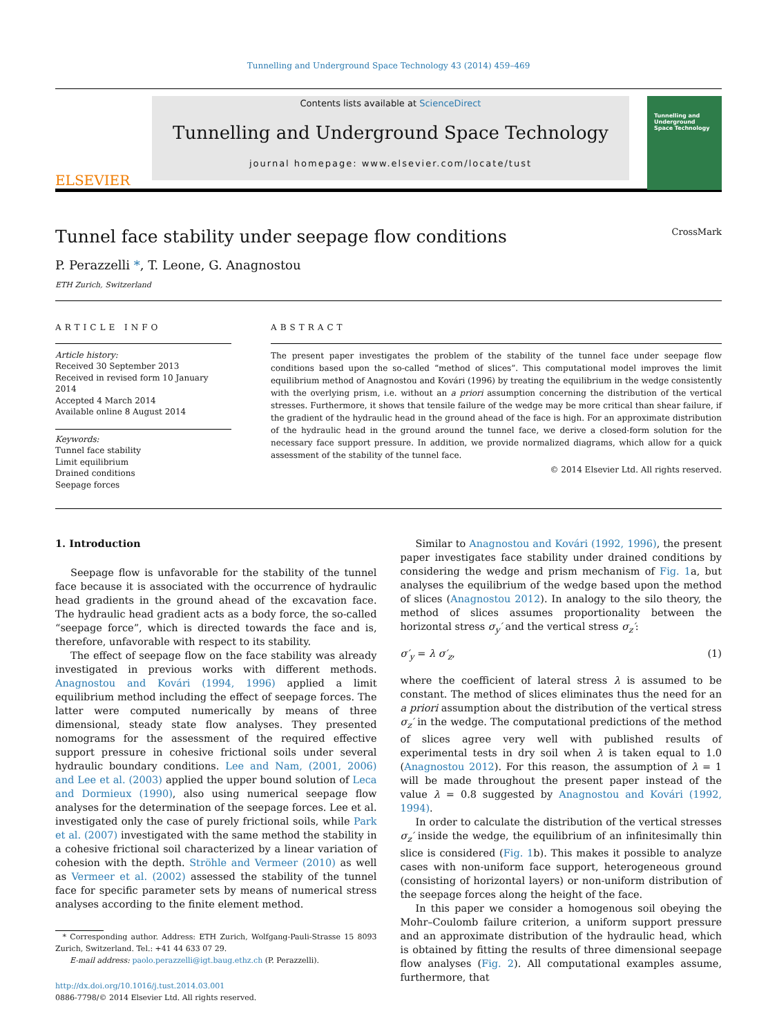Tunnelling and Underground Space Technology 43 (2014) 459–469
ELSEVIER
Contents lists available at ScienceDirect
Tunnelling and Underground Space Technology
journal homepage: www.elsevier.com/locate/tust
Tunnelling and Underground Space Technology
Tunnel face stability under seepage flow conditions CrossMark
P. Perazzelli *, T. Leone, G. Anagnostou
ETH Zurich, Switzerland
ARTICLE INFO
Article history:
Received 30 September 2013
Received in revised form 10 January 2014
Accepted 4 March 2014
Available online 8 August 2014
Keywords:
Tunnel face stability
Limit equilibrium
Drained conditions
Seepage forces
ABSTRACT
The present paper investigates the problem of the stability of the tunnel face under seepage flow conditions based upon the so-called “method of slices”. This computational model improves the limit equilibrium method of Anagnostou and Kovári (1996) by treating the equilibrium in the wedge consistently with the overlying prism, i.e. without an a priori assumption concerning the distribution of the vertical stresses. Furthermore, it shows that tensile failure of the wedge may be more critical than shear failure, if the gradient of the hydraulic head in the ground ahead of the face is high. For an approximate distribution of the hydraulic head in the ground around the tunnel face, we derive a closed-form solution for the necessary face support pressure. In addition, we provide normalized diagrams, which allow for a quick assessment of the stability of the tunnel face.
© 2014 Elsevier Ltd. All rights reserved.
1. Introduction
Seepage flow is unfavorable for the stability of the tunnel face because it is associated with the occurrence of hydraulic head gradients in the ground ahead of the excavation face. The hydraulic head gradient acts as a body force, the so-called “seepage force”, which is directed towards the face and is, therefore, unfavorable with respect to its stability.
The effect of seepage flow on the face stability was already investigated in previous works with different methods. Anagnostou and Kovári (1994, 1996) applied a limit equilibrium method including the effect of seepage forces. The latter were computed numerically by means of three dimensional, steady state flow analyses. They presented nomograms for the assessment of the required effective support pressure in cohesive frictional soils under several hydraulic boundary conditions. Lee and Nam, (2001, 2006) and Lee et al. (2003) applied the upper bound solution of Leca and Dormieux (1990), also using numerical seepage flow analyses for the determination of the seepage forces. Lee et al. investigated only the case of purely frictional soils, while Park et al. (2007) investigated with the same method the stability in a cohesive frictional soil characterized by a linear variation of cohesion with the depth. Ströhle and Vermeer (2010) as well as Vermeer et al. (2002) assessed the stability of the tunnel face for specific parameter sets by means of numerical stress analyses according to the finite element method.
* Corresponding author. Address: ETH Zurich, Wolfgang-Pauli-Strasse 15 8093 Zurich, Switzerland. Tel.: +41 44 633 07 29.
E-mail address: paolo.perazzelli@igt.baug.ethz.ch (P. Perazzelli).
http://dx.doi.org/10.1016/j.tust.2014.03.001
0886-7798/© 2014 Elsevier Ltd. All rights reserved.
Similar to Anagnostou and Kovári (1992, 1996), the present paper investigates face stability under drained conditions by considering the wedge and prism mechanism of Fig. 1a, but analyses the equilibrium of the wedge based upon the method of slices (Anagnostou 2012). In analogy to the silo theory, the method of slices assumes proportionality between the horizontal stress σ<sub>y</sub>′ and the vertical stress σ<sub>z</sub>′:
σ′<sub>y</sub> = λ σ′<sub>z</sub>, (1)
where the coefficient of lateral stress λ is assumed to be constant. The method of slices eliminates thus the need for an a priori assumption about the distribution of the vertical stress σ<sub>z</sub>′ in the wedge. The computational predictions of the method of slices agree very well with published results of experimental tests in dry soil when λ is taken equal to 1.0 (Anagnostou 2012). For this reason, the assumption of λ = 1 will be made throughout the present paper instead of the value λ = 0.8 suggested by Anagnostou and Kovári (1992, 1994).
In order to calculate the distribution of the vertical stresses σ<sub>z</sub>′ inside the wedge, the equilibrium of an infinitesimally thin slice is considered (Fig. 1b). This makes it possible to analyze cases with non-uniform face support, heterogeneous ground (consisting of horizontal layers) or non-uniform distribution of the seepage forces along the height of the face.
In this paper we consider a homogenous soil obeying the Mohr–Coulomb failure criterion, a uniform support pressure and an approximate distribution of the hydraulic head, which is obtained by fitting the results of three dimensional seepage flow analyses (Fig. 2). All computational examples assume, furthermore, that